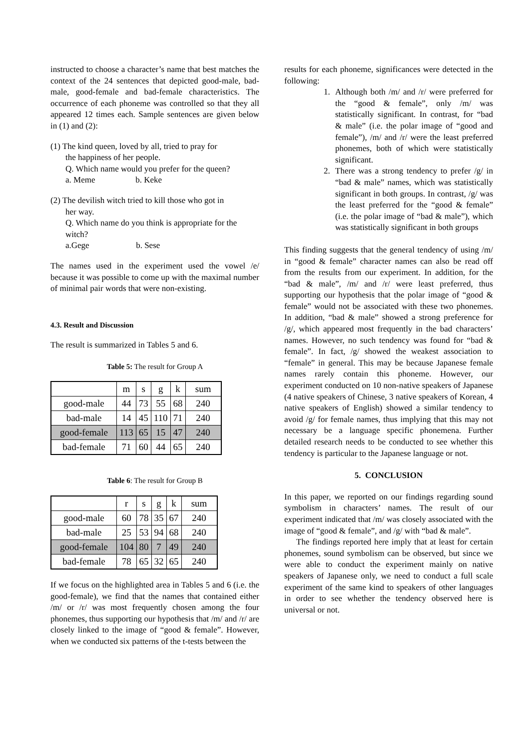instructed to choose a character’s name that best matches the context of the 24 sentences that depicted good-male, bad-male, good-female and bad-female characteristics. The occurrence of each phoneme was controlled so that they all appeared 12 times each. Sample sentences are given below in (1) and (2):
(1) The kind queen, loved by all, tried to pray for
the happiness of her people.
Q. Which name would you prefer for the queen?
a. Meme b. Keke
(2) The devilish witch tried to kill those who got in
her way.
Q. Which name do you think is appropriate for the witch?
a.Gege b. Sese
The names used in the experiment used the vowel /e/ because it was possible to come up with the maximal number of minimal pair words that were non-existing.
4.3. Result and Discussion
The result is summarized in Tables 5 and 6.
Table 5: The result for Group A
| | m | s | g | k | sum |
| good-male | 44 | 73 | 55 | 68 | 240 |
| bad-male | 14 | 45 | 110 | 71 | 240 |
| good-female | 113 | 65 | 15 | 47 | 240 |
| bad-female | 71 | 60 | 44 | 65 | 240 |
Table 6: The result for Group B
| | r | s | g | k | sum |
| good-male | 60 | 78 | 35 | 67 | 240 |
| bad-male | 25 | 53 | 94 | 68 | 240 |
| good-female | 104 | 80 | 7 | 49 | 240 |
| bad-female | 78 | 65 | 32 | 65 | 240 |
If we focus on the highlighted area in Tables 5 and 6 (i.e. the good-female), we find that the names that contained either /m/ or /r/ was most frequently chosen among the four phonemes, thus supporting our hypothesis that /m/ and /r/ are closely linked to the image of “good & female”. However, when we conducted six patterns of the t-tests between the
results for each phoneme, significances were detected in the following:
1. Although both /m/ and /r/ were preferred for the “good & female”, only /m/ was statistically significant. In contrast, for “bad & male” (i.e. the polar image of “good and female”), /m/ and /r/ were the least preferred phonemes, both of which were statistically significant.
2. There was a strong tendency to prefer /g/ in “bad & male” names, which was statistically significant in both groups. In contrast, /g/ was the least preferred for the “good & female” (i.e. the polar image of “bad & male”), which was statistically significant in both groups
This finding suggests that the general tendency of using /m/ in “good & female” character names can also be read off from the results from our experiment. In addition, for the “bad & male”, /m/ and /r/ were least preferred, thus supporting our hypothesis that the polar image of “good & female” would not be associated with these two phonemes. In addition, “bad & male” showed a strong preference for /g/, which appeared most frequently in the bad characters’ names. However, no such tendency was found for “bad & female”. In fact, /g/ showed the weakest association to “female” in general. This may be because Japanese female names rarely contain this phoneme. However, our experiment conducted on 10 non-native speakers of Japanese (4 native speakers of Chinese, 3 native speakers of Korean, 4 native speakers of English) showed a similar tendency to avoid /g/ for female names, thus implying that this may not necessary be a language specific phonemena. Further detailed research needs to be conducted to see whether this tendency is particular to the Japanese language or not.
5. CONCLUSION
In this paper, we reported on our findings regarding sound symbolism in characters’ names. The result of our experiment indicated that /m/ was closely associated with the image of “good & female”, and /g/ with “bad & male”.
The findings reported here imply that at least for certain phonemes, sound symbolism can be observed, but since we were able to conduct the experiment mainly on native speakers of Japanese only, we need to conduct a full scale experiment of the same kind to speakers of other languages in order to see whether the tendency observed here is universal or not.